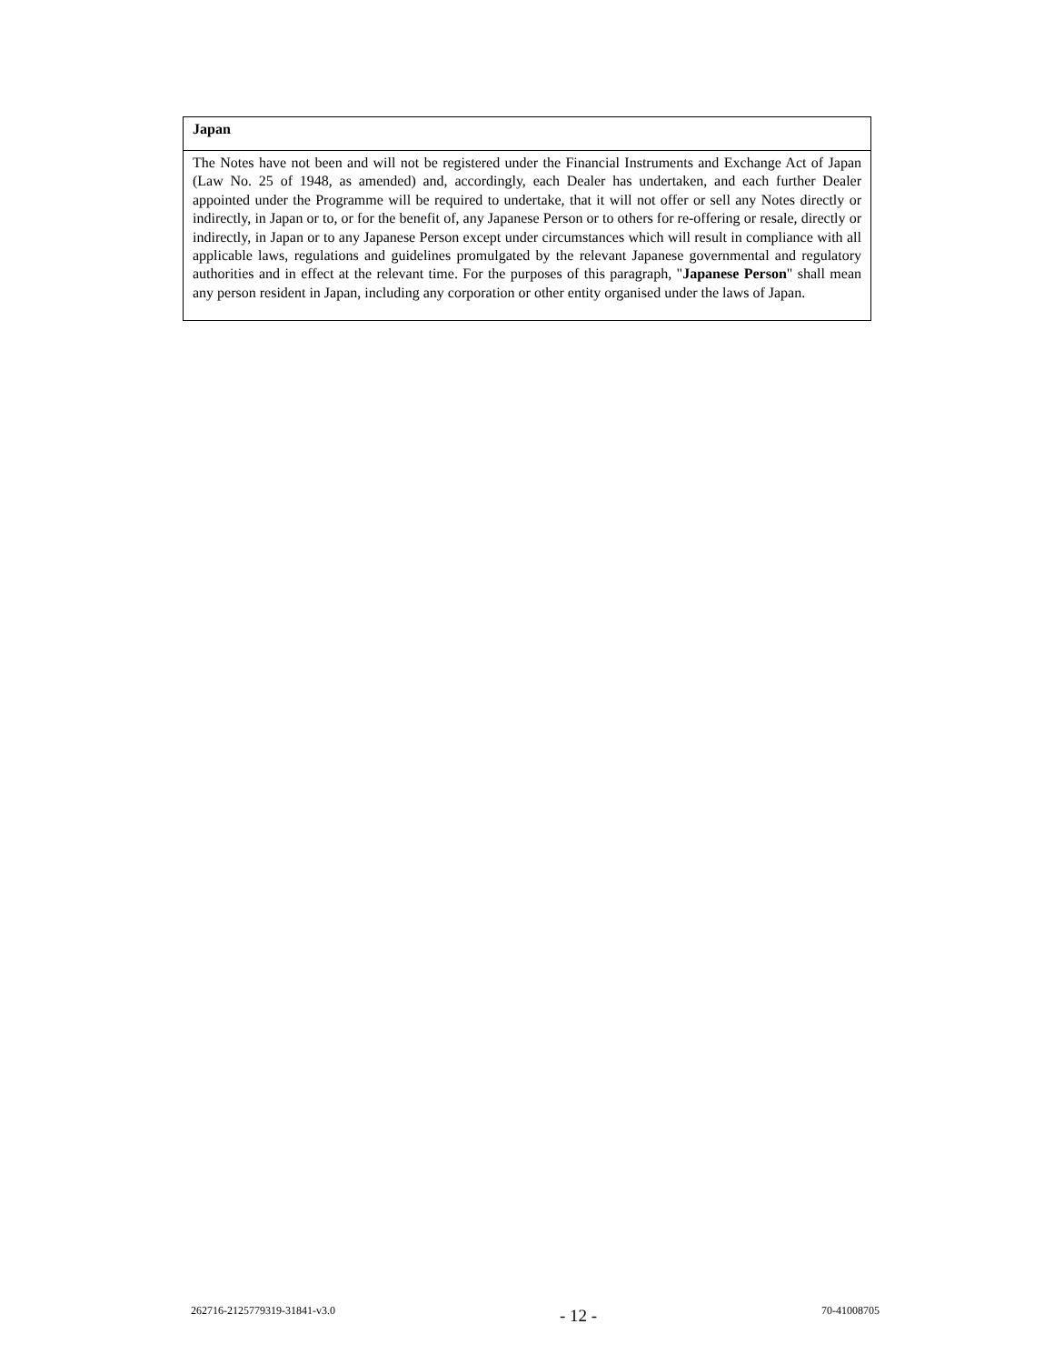| Japan |
| The Notes have not been and will not be registered under the Financial Instruments and Exchange Act of Japan (Law No. 25 of 1948, as amended) and, accordingly, each Dealer has undertaken, and each further Dealer appointed under the Programme will be required to undertake, that it will not offer or sell any Notes directly or indirectly, in Japan or to, or for the benefit of, any Japanese Person or to others for re-offering or resale, directly or indirectly, in Japan or to any Japanese Person except under circumstances which will result in compliance with all applicable laws, regulations and guidelines promulgated by the relevant Japanese governmental and regulatory authorities and in effect at the relevant time. For the purposes of this paragraph, " Japanese Person " shall mean any person resident in Japan, including any corporation or other entity organised under the laws of Japan. |
262716-2125779319-31841-v3.0 - 12 - 70-41008705